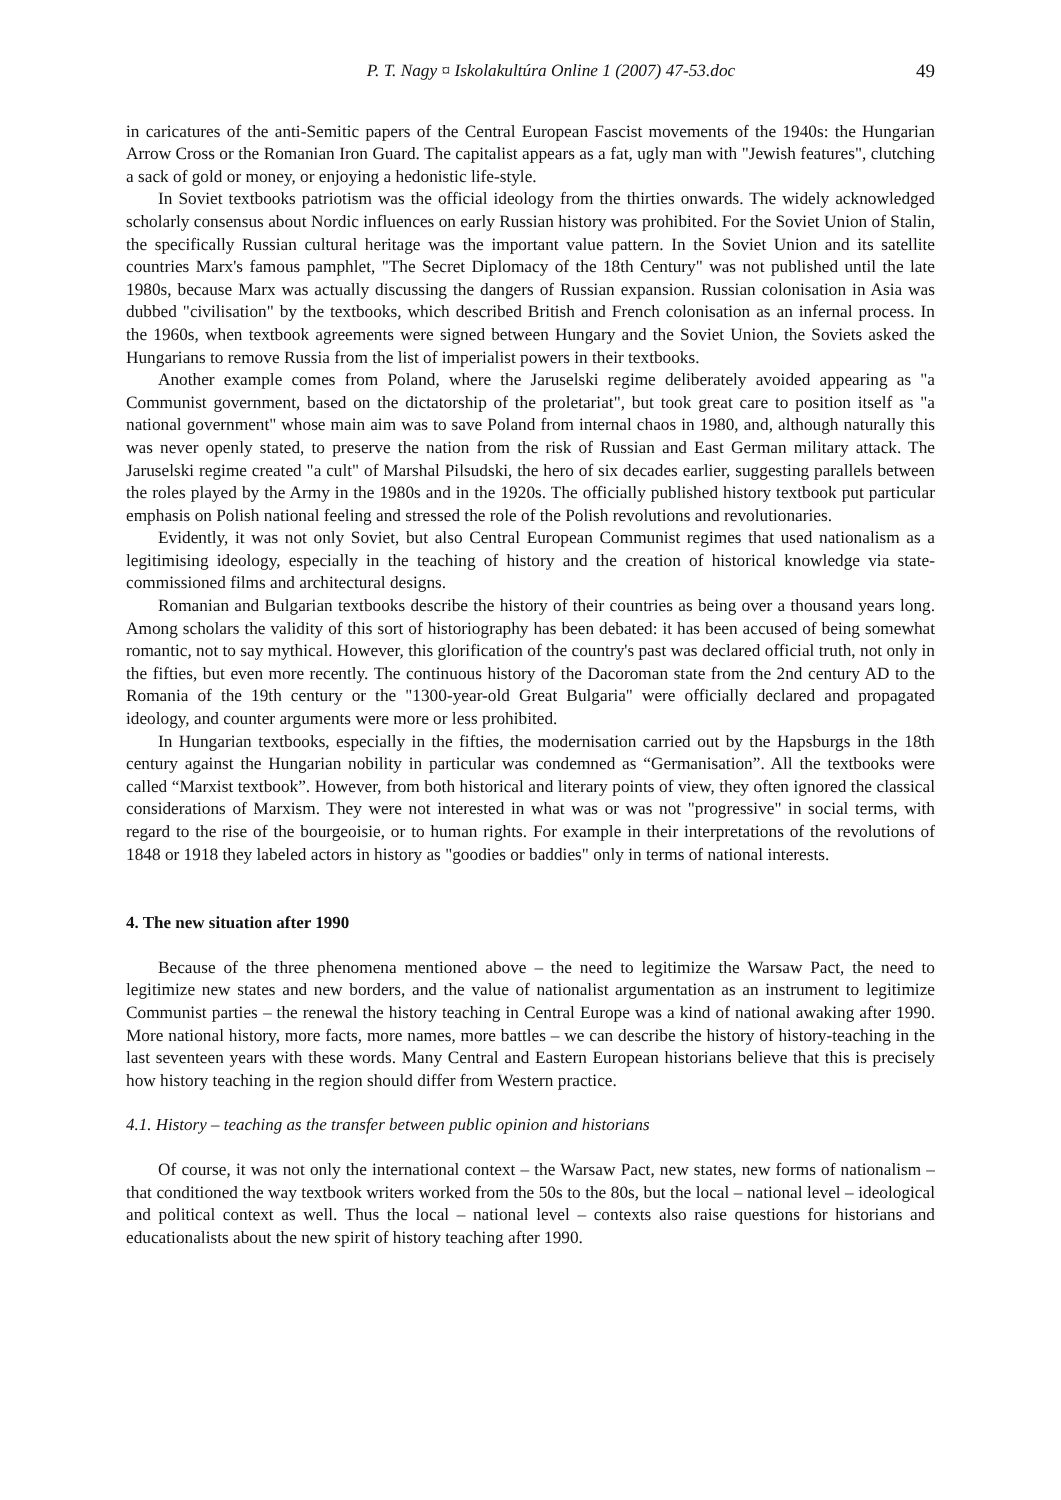P. T. Nagy ¤ Iskolakultúra Online 1 (2007) 47-53.doc 49
in caricatures of the anti-Semitic papers of the Central European Fascist movements of the 1940s: the Hungarian Arrow Cross or the Romanian Iron Guard. The capitalist appears as a fat, ugly man with "Jewish features", clutching a sack of gold or money, or enjoying a hedonistic life-style.
In Soviet textbooks patriotism was the official ideology from the thirties onwards. The widely acknowledged scholarly consensus about Nordic influences on early Russian history was prohibited. For the Soviet Union of Stalin, the specifically Russian cultural heritage was the important value pattern. In the Soviet Union and its satellite countries Marx's famous pamphlet, "The Secret Diplomacy of the 18th Century" was not published until the late 1980s, because Marx was actually discussing the dangers of Russian expansion. Russian colonisation in Asia was dubbed "civilisation" by the textbooks, which described British and French colonisation as an infernal process. In the 1960s, when textbook agreements were signed between Hungary and the Soviet Union, the Soviets asked the Hungarians to remove Russia from the list of imperialist powers in their textbooks.
Another example comes from Poland, where the Jaruselski regime deliberately avoided appearing as "a Communist government, based on the dictatorship of the proletariat", but took great care to position itself as "a national government" whose main aim was to save Poland from internal chaos in 1980, and, although naturally this was never openly stated, to preserve the nation from the risk of Russian and East German military attack. The Jaruselski regime created "a cult" of Marshal Pilsudski, the hero of six decades earlier, suggesting parallels between the roles played by the Army in the 1980s and in the 1920s. The officially published history textbook put particular emphasis on Polish national feeling and stressed the role of the Polish revolutions and revolutionaries.
Evidently, it was not only Soviet, but also Central European Communist regimes that used nationalism as a legitimising ideology, especially in the teaching of history and the creation of historical knowledge via state-commissioned films and architectural designs.
Romanian and Bulgarian textbooks describe the history of their countries as being over a thousand years long. Among scholars the validity of this sort of historiography has been debated: it has been accused of being somewhat romantic, not to say mythical. However, this glorification of the country's past was declared official truth, not only in the fifties, but even more recently. The continuous history of the Dacoroman state from the 2nd century AD to the Romania of the 19th century or the "1300-year-old Great Bulgaria" were officially declared and propagated ideology, and counter arguments were more or less prohibited.
In Hungarian textbooks, especially in the fifties, the modernisation carried out by the Hapsburgs in the 18th century against the Hungarian nobility in particular was condemned as “Germanisation”. All the textbooks were called “Marxist textbook”. However, from both historical and literary points of view, they often ignored the classical considerations of Marxism. They were not interested in what was or was not "progressive" in social terms, with regard to the rise of the bourgeoisie, or to human rights. For example in their interpretations of the revolutions of 1848 or 1918 they labeled actors in history as "goodies or baddies" only in terms of national interests.
4. The new situation after 1990
Because of the three phenomena mentioned above – the need to legitimize the Warsaw Pact, the need to legitimize new states and new borders, and the value of nationalist argumentation as an instrument to legitimize Communist parties – the renewal the history teaching in Central Europe was a kind of national awaking after 1990. More national history, more facts, more names, more battles – we can describe the history of history-teaching in the last seventeen years with these words. Many Central and Eastern European historians believe that this is precisely how history teaching in the region should differ from Western practice.
4.1. History – teaching as the transfer between public opinion and historians
Of course, it was not only the international context – the Warsaw Pact, new states, new forms of nationalism – that conditioned the way textbook writers worked from the 50s to the 80s, but the local – national level – ideological and political context as well. Thus the local – national level – contexts also raise questions for historians and educationalists about the new spirit of history teaching after 1990.